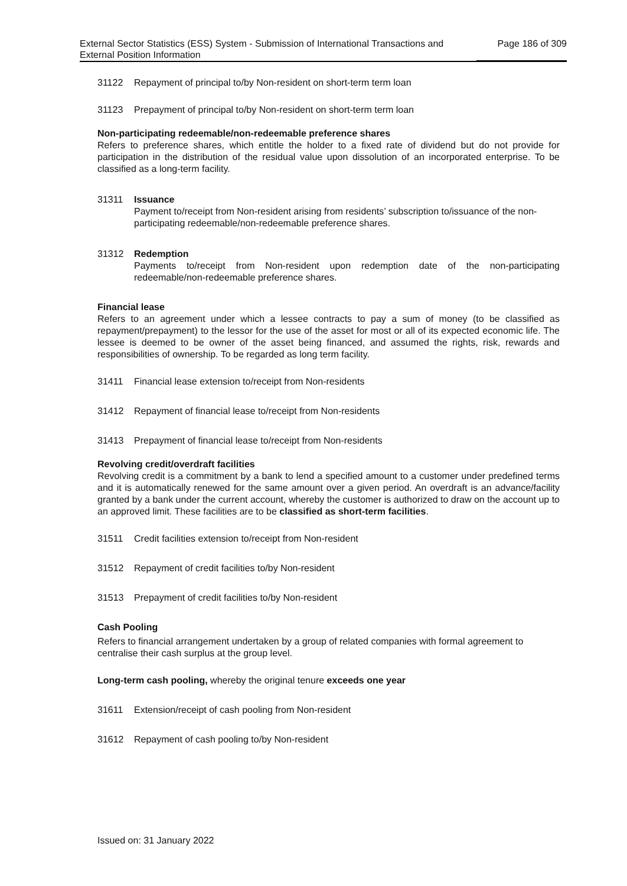External Sector Statistics (ESS) System - Submission of International Transactions and External Position Information
Page 186 of 309
31122 Repayment of principal to/by Non-resident on short-term term loan
31123 Prepayment of principal to/by Non-resident on short-term term loan
Non-participating redeemable/non-redeemable preference shares
Refers to preference shares, which entitle the holder to a fixed rate of dividend but do not provide for participation in the distribution of the residual value upon dissolution of an incorporated enterprise. To be classified as a long-term facility.
31311 Issuance
Payment to/receipt from Non-resident arising from residents’ subscription to/issuance of the non-participating redeemable/non-redeemable preference shares.
31312 Redemption
Payments to/receipt from Non-resident upon redemption date of the non-participating redeemable/non-redeemable preference shares.
Financial lease
Refers to an agreement under which a lessee contracts to pay a sum of money (to be classified as repayment/prepayment) to the lessor for the use of the asset for most or all of its expected economic life. The lessee is deemed to be owner of the asset being financed, and assumed the rights, risk, rewards and responsibilities of ownership. To be regarded as long term facility.
31411 Financial lease extension to/receipt from Non-residents
31412 Repayment of financial lease to/receipt from Non-residents
31413 Prepayment of financial lease to/receipt from Non-residents
Revolving credit/overdraft facilities
Revolving credit is a commitment by a bank to lend a specified amount to a customer under predefined terms and it is automatically renewed for the same amount over a given period. An overdraft is an advance/facility granted by a bank under the current account, whereby the customer is authorized to draw on the account up to an approved limit. These facilities are to be classified as short-term facilities.
31511 Credit facilities extension to/receipt from Non-resident
31512 Repayment of credit facilities to/by Non-resident
31513 Prepayment of credit facilities to/by Non-resident
Cash Pooling
Refers to financial arrangement undertaken by a group of related companies with formal agreement to centralise their cash surplus at the group level.
Long-term cash pooling, whereby the original tenure exceeds one year
31611 Extension/receipt of cash pooling from Non-resident
31612 Repayment of cash pooling to/by Non-resident
Issued on: 31 January 2022